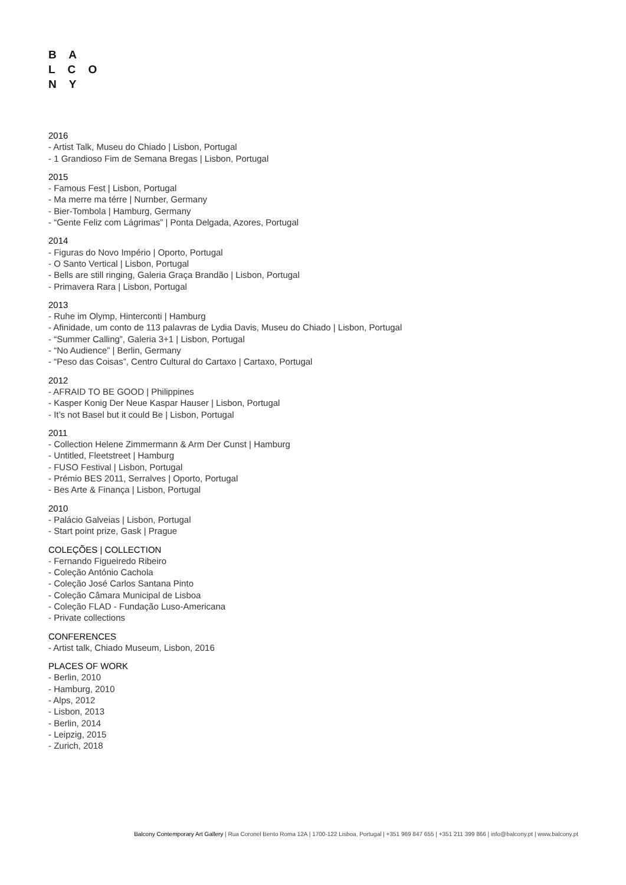B A
L C O
N Y
2016
- Artist Talk, Museu do Chiado | Lisbon, Portugal
- 1 Grandioso Fim de Semana Bregas | Lisbon, Portugal
2015
- Famous Fest | Lisbon, Portugal
- Ma merre ma térre | Nurnber, Germany
- Bier-Tombola | Hamburg, Germany
- “Gente Feliz com Lágrimas” | Ponta Delgada, Azores, Portugal
2014
- Figuras do Novo Império | Oporto, Portugal
- O Santo Vertical | Lisbon, Portugal
- Bells are still ringing, Galeria Graça Brandão | Lisbon, Portugal
- Primavera Rara | Lisbon, Portugal
2013
- Ruhe im Olymp, Hinterconti | Hamburg
- Afinidade, um conto de 113 palavras de Lydia Davis, Museu do Chiado | Lisbon, Portugal
- “Summer Calling”, Galeria 3+1 | Lisbon, Portugal
- “No Audience” | Berlin, Germany
- “Peso das Coisas”, Centro Cultural do Cartaxo | Cartaxo, Portugal
2012
- AFRAID TO BE GOOD | Philippines
- Kasper Konig Der Neue Kaspar Hauser | Lisbon, Portugal
- It’s not Basel but it could Be | Lisbon, Portugal
2011
- Collection Helene Zimmermann & Arm Der Cunst | Hamburg
- Untitled, Fleetstreet | Hamburg
- FUSO Festival | Lisbon, Portugal
- Prémio BES 2011, Serralves | Oporto, Portugal
- Bes Arte & Finança | Lisbon, Portugal
2010
- Palácio Galveias | Lisbon, Portugal
- Start point prize, Gask | Prague
COLEÇÕES | COLLECTION
- Fernando Figueiredo Ribeiro
- Coleção António Cachola
- Coleção José Carlos Santana Pinto
- Coleção Câmara Municipal de Lisboa
- Coleção FLAD - Fundação Luso-Americana
- Private collections
CONFERENCES
- Artist talk, Chiado Museum, Lisbon, 2016
PLACES OF WORK
- Berlin, 2010
- Hamburg, 2010
- Alps, 2012
- Lisbon, 2013
- Berlin, 2014
- Leipzig, 2015
- Zurich, 2018
Balcony Contemporary Art Gallery | Rua Coronel Bento Roma 12A | 1700-122 Lisboa, Portugal | +351 969 847 655 | +351 211 399 866 | info@balcony.pt | www.balcony.pt